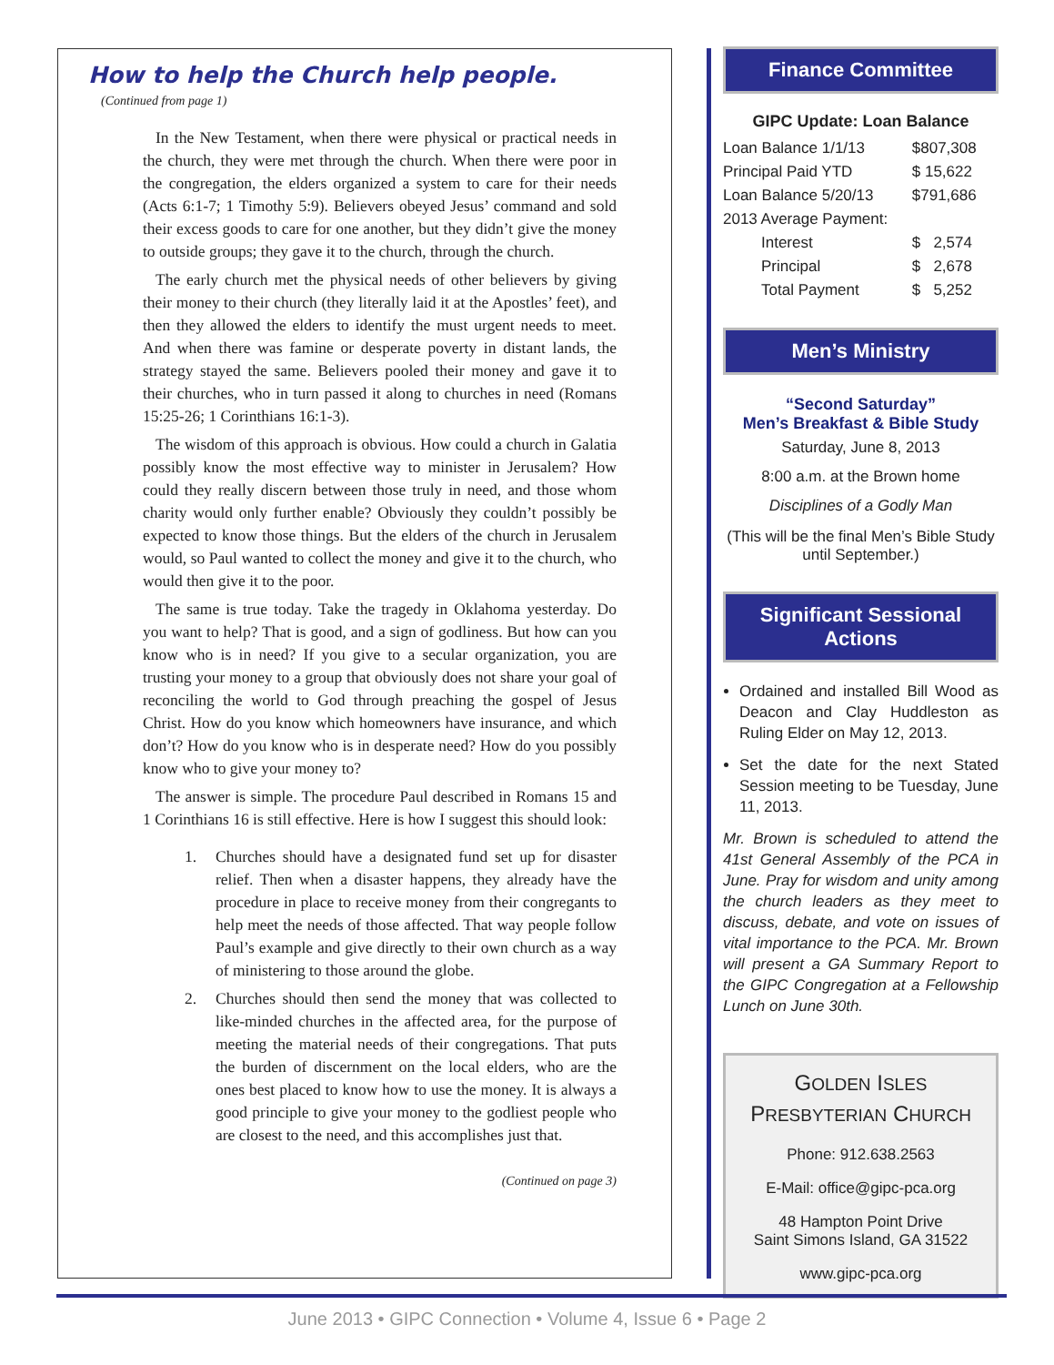How to help the Church help people.
(Continued from page 1)
In the New Testament, when there were physical or practical needs in the church, they were met through the church. When there were poor in the congregation, the elders organized a system to care for their needs (Acts 6:1-7; 1 Timothy 5:9). Believers obeyed Jesus’ command and sold their excess goods to care for one another, but they didn’t give the money to outside groups; they gave it to the church, through the church.
The early church met the physical needs of other believers by giving their money to their church (they literally laid it at the Apostles’ feet), and then they allowed the elders to identify the must urgent needs to meet. And when there was famine or desperate poverty in distant lands, the strategy stayed the same. Believers pooled their money and gave it to their churches, who in turn passed it along to churches in need (Romans 15:25-26; 1 Corinthians 16:1-3).
The wisdom of this approach is obvious. How could a church in Galatia possibly know the most effective way to minister in Jerusalem? How could they really discern between those truly in need, and those whom charity would only further enable? Obviously they couldn’t possibly be expected to know those things. But the elders of the church in Jerusalem would, so Paul wanted to collect the money and give it to the church, who would then give it to the poor.
The same is true today. Take the tragedy in Oklahoma yesterday. Do you want to help? That is good, and a sign of godliness. But how can you know who is in need? If you give to a secular organization, you are trusting your money to a group that obviously does not share your goal of reconciling the world to God through preaching the gospel of Jesus Christ. How do you know which homeowners have insurance, and which don’t? How do you know who is in desperate need? How do you possibly know who to give your money to?
The answer is simple. The procedure Paul described in Romans 15 and 1 Corinthians 16 is still effective. Here is how I suggest this should look:
1. Churches should have a designated fund set up for disaster relief. Then when a disaster happens, they already have the procedure in place to receive money from their congregants to help meet the needs of those affected. That way people follow Paul’s example and give directly to their own church as a way of ministering to those around the globe.
2. Churches should then send the money that was collected to like-minded churches in the affected area, for the purpose of meeting the material needs of their congregations. That puts the burden of discernment on the local elders, who are the ones best placed to know how to use the money. It is always a good principle to give your money to the godliest people who are closest to the need, and this accomplishes just that.
(Continued on page 3)
Finance Committee
GIPC Update: Loan Balance
| Loan Balance 1/1/13 | | $807,308 |
| Principal Paid YTD | | $ 15,622 |
| Loan Balance 5/20/13 | | $791,686 |
| 2013 Average Payment: | | |
| | Interest | $ 2,574 |
| | Principal | $ 2,678 |
| | Total Payment | $ 5,252 |
Men’s Ministry
“Second Saturday”
Men’s Breakfast & Bible Study
Saturday, June 8, 2013
8:00 a.m. at the Brown home
Disciplines of a Godly Man
(This will be the final Men’s Bible Study until September.)
Significant Sessional Actions
Ordained and installed Bill Wood as Deacon and Clay Huddleston as Ruling Elder on May 12, 2013.
Set the date for the next Stated Session meeting to be Tuesday, June 11, 2013.
Mr. Brown is scheduled to attend the 41st General Assembly of the PCA in June. Pray for wisdom and unity among the church leaders as they meet to discuss, debate, and vote on issues of vital importance to the PCA. Mr. Brown will present a GA Summary Report to the GIPC Congregation at a Fellowship Lunch on June 30th.
GOLDEN ISLES
PRESBYTERIAN CHURCH
Phone: 912.638.2563
E-Mail: office@gipc-pca.org
48 Hampton Point Drive
Saint Simons Island, GA 31522
www.gipc-pca.org
June 2013 • GIPC Connection • Volume 4, Issue 6 • Page 2